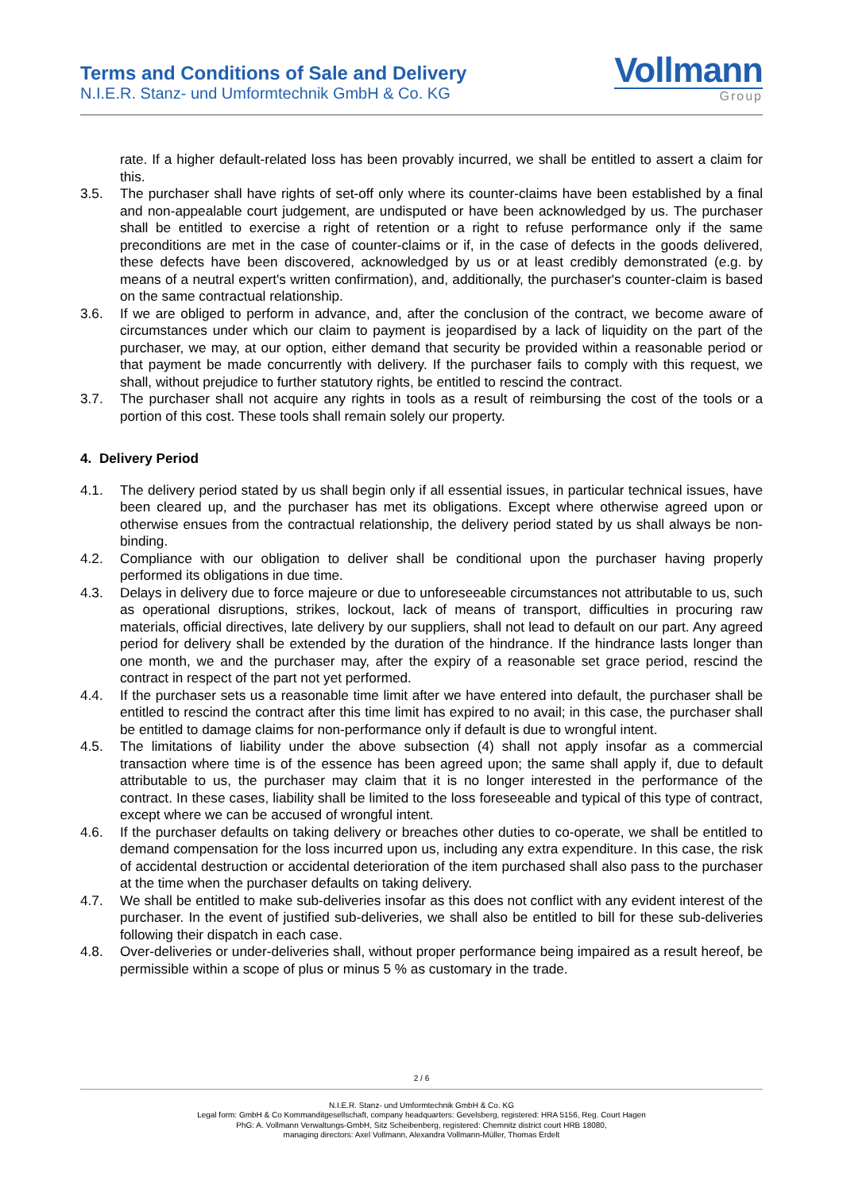Terms and Conditions of Sale and Delivery
N.I.E.R. Stanz- und Umformtechnik GmbH & Co. KG
Vollmann
Group
rate. If a higher default-related loss has been provably incurred, we shall be entitled to assert a claim for this.
3.5. The purchaser shall have rights of set-off only where its counter-claims have been established by a final and non-appealable court judgement, are undisputed or have been acknowledged by us. The purchaser shall be entitled to exercise a right of retention or a right to refuse performance only if the same preconditions are met in the case of counter-claims or if, in the case of defects in the goods delivered, these defects have been discovered, acknowledged by us or at least credibly demonstrated (e.g. by means of a neutral expert's written confirmation), and, additionally, the purchaser's counter-claim is based on the same contractual relationship.
3.6. If we are obliged to perform in advance, and, after the conclusion of the contract, we become aware of circumstances under which our claim to payment is jeopardised by a lack of liquidity on the part of the purchaser, we may, at our option, either demand that security be provided within a reasonable period or that payment be made concurrently with delivery. If the purchaser fails to comply with this request, we shall, without prejudice to further statutory rights, be entitled to rescind the contract.
3.7. The purchaser shall not acquire any rights in tools as a result of reimbursing the cost of the tools or a portion of this cost. These tools shall remain solely our property.
4. Delivery Period
4.1. The delivery period stated by us shall begin only if all essential issues, in particular technical issues, have been cleared up, and the purchaser has met its obligations. Except where otherwise agreed upon or otherwise ensues from the contractual relationship, the delivery period stated by us shall always be non-binding.
4.2. Compliance with our obligation to deliver shall be conditional upon the purchaser having properly performed its obligations in due time.
4.3. Delays in delivery due to force majeure or due to unforeseeable circumstances not attributable to us, such as operational disruptions, strikes, lockout, lack of means of transport, difficulties in procuring raw materials, official directives, late delivery by our suppliers, shall not lead to default on our part. Any agreed period for delivery shall be extended by the duration of the hindrance. If the hindrance lasts longer than one month, we and the purchaser may, after the expiry of a reasonable set grace period, rescind the contract in respect of the part not yet performed.
4.4. If the purchaser sets us a reasonable time limit after we have entered into default, the purchaser shall be entitled to rescind the contract after this time limit has expired to no avail; in this case, the purchaser shall be entitled to damage claims for non-performance only if default is due to wrongful intent.
4.5. The limitations of liability under the above subsection (4) shall not apply insofar as a commercial transaction where time is of the essence has been agreed upon; the same shall apply if, due to default attributable to us, the purchaser may claim that it is no longer interested in the performance of the contract. In these cases, liability shall be limited to the loss foreseeable and typical of this type of contract, except where we can be accused of wrongful intent.
4.6. If the purchaser defaults on taking delivery or breaches other duties to co-operate, we shall be entitled to demand compensation for the loss incurred upon us, including any extra expenditure. In this case, the risk of accidental destruction or accidental deterioration of the item purchased shall also pass to the purchaser at the time when the purchaser defaults on taking delivery.
4.7. We shall be entitled to make sub-deliveries insofar as this does not conflict with any evident interest of the purchaser. In the event of justified sub-deliveries, we shall also be entitled to bill for these sub-deliveries following their dispatch in each case.
4.8. Over-deliveries or under-deliveries shall, without proper performance being impaired as a result hereof, be permissible within a scope of plus or minus 5 % as customary in the trade.
2 / 6
N.I.E.R. Stanz- und Umformtechnik GmbH & Co. KG
Legal form: GmbH & Co Kommanditgesellschaft, company headquarters: Gevelsberg, registered: HRA 5156, Reg. Court Hagen
PhG: A. Vollmann Verwaltungs-GmbH, Sitz Scheibenberg, registered: Chemnitz district court HRB 18080,
managing directors: Axel Vollmann, Alexandra Vollmann-Müller, Thomas Erdelt